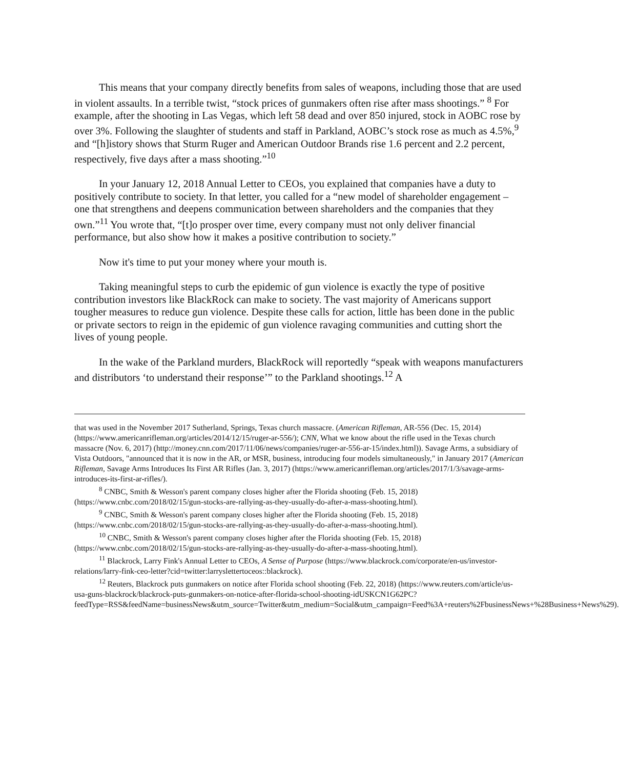This means that your company directly benefits from sales of weapons, including those that are used in violent assaults. In a terrible twist, “stock prices of gunmakers often rise after mass shootings.” <sup>8</sup> For example, after the shooting in Las Vegas, which left 58 dead and over 850 injured, stock in AOBC rose by over 3%. Following the slaughter of students and staff in Parkland, AOBC’s stock rose as much as 4.5%,<sup>9</sup> and “[h]istory shows that Sturm Ruger and American Outdoor Brands rise 1.6 percent and 2.2 percent, respectively, five days after a mass shooting.”<sup>10</sup>
In your January 12, 2018 Annual Letter to CEOs, you explained that companies have a duty to positively contribute to society. In that letter, you called for a “new model of shareholder engagement – one that strengthens and deepens communication between shareholders and the companies that they own.”<sup>11</sup> You wrote that, “[t]o prosper over time, every company must not only deliver financial performance, but also show how it makes a positive contribution to society.”
Now it's time to put your money where your mouth is.
Taking meaningful steps to curb the epidemic of gun violence is exactly the type of positive contribution investors like BlackRock can make to society. The vast majority of Americans support tougher measures to reduce gun violence. Despite these calls for action, little has been done in the public or private sectors to reign in the epidemic of gun violence ravaging communities and cutting short the lives of young people.
In the wake of the Parkland murders, BlackRock will reportedly “speak with weapons manufacturers and distributors ‘to understand their response’” to the Parkland shootings.<sup>12</sup> A
that was used in the November 2017 Sutherland, Springs, Texas church massacre. (American Rifleman, AR-556 (Dec. 15, 2014) (https://www.americanrifleman.org/articles/2014/12/15/ruger-ar-556/); CNN, What we know about the rifle used in the Texas church massacre (Nov. 6, 2017) (http://money.cnn.com/2017/11/06/news/companies/ruger-ar-556-ar-15/index.html)). Savage Arms, a subsidiary of Vista Outdoors, "announced that it is now in the AR, or MSR, business, introducing four models simultaneously," in January 2017 (American Rifleman, Savage Arms Introduces Its First AR Rifles (Jan. 3, 2017) (https://www.americanrifleman.org/articles/2017/1/3/savage-arms-introduces-its-first-ar-rifles/).
<sup>8</sup> CNBC, Smith & Wesson's parent company closes higher after the Florida shooting (Feb. 15, 2018) (https://www.cnbc.com/2018/02/15/gun-stocks-are-rallying-as-they-usually-do-after-a-mass-shooting.html).
<sup>9</sup> CNBC, Smith & Wesson's parent company closes higher after the Florida shooting (Feb. 15, 2018) (https://www.cnbc.com/2018/02/15/gun-stocks-are-rallying-as-they-usually-do-after-a-mass-shooting.html).
<sup>10</sup> CNBC, Smith & Wesson's parent company closes higher after the Florida shooting (Feb. 15, 2018) (https://www.cnbc.com/2018/02/15/gun-stocks-are-rallying-as-they-usually-do-after-a-mass-shooting.html).
<sup>11</sup> Blackrock, Larry Fink's Annual Letter to CEOs, A Sense of Purpose (https://www.blackrock.com/corporate/en-us/investor-relations/larry-fink-ceo-letter?cid=twitter:larryslettertoceos::blackrock).
<sup>12</sup> Reuters, Blackrock puts gunmakers on notice after Florida school shooting (Feb. 22, 2018) (https://www.reuters.com/article/us-usa-guns-blackrock/blackrock-puts-gunmakers-on-notice-after-florida-school-shooting-idUSKCN1G62PC?feedType=RSS&feedName=businessNews&utm_source=Twitter&utm_medium=Social&utm_campaign=Feed%3A+reuters%2FbusinessNews+%28Business+News%29).